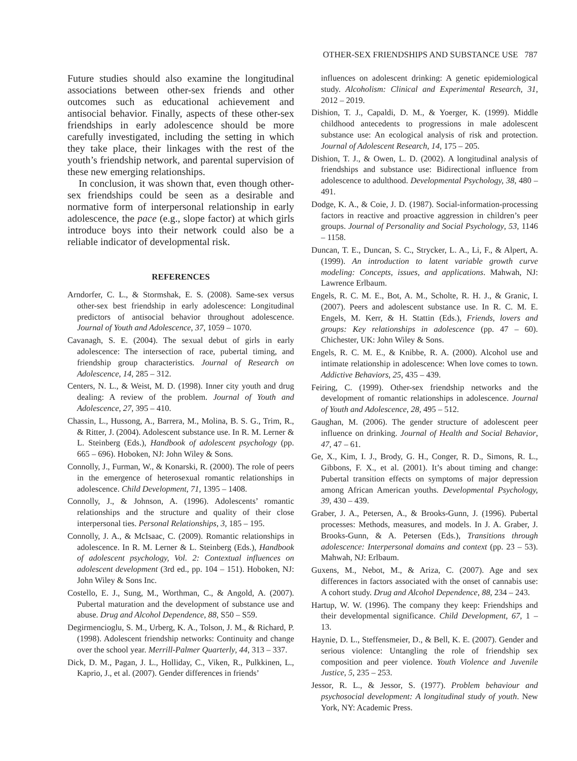OTHER-SEX FRIENDSHIPS AND SUBSTANCE USE 787
Future studies should also examine the longitudinal associations between other-sex friends and other outcomes such as educational achievement and antisocial behavior. Finally, aspects of these other-sex friendships in early adolescence should be more carefully investigated, including the setting in which they take place, their linkages with the rest of the youth’s friendship network, and parental supervision of these new emerging relationships.
In conclusion, it was shown that, even though other-sex friendships could be seen as a desirable and normative form of interpersonal relationship in early adolescence, the pace (e.g., slope factor) at which girls introduce boys into their network could also be a reliable indicator of developmental risk.
REFERENCES
Arndorfer, C. L., & Stormshak, E. S. (2008). Same-sex versus other-sex best friendship in early adolescence: Longitudinal predictors of antisocial behavior throughout adolescence. Journal of Youth and Adolescence, 37, 1059 – 1070.
Cavanagh, S. E. (2004). The sexual debut of girls in early adolescence: The intersection of race, pubertal timing, and friendship group characteristics. Journal of Research on Adolescence, 14, 285 – 312.
Centers, N. L., & Weist, M. D. (1998). Inner city youth and drug dealing: A review of the problem. Journal of Youth and Adolescence, 27, 395 – 410.
Chassin, L., Hussong, A., Barrera, M., Molina, B. S. G., Trim, R., & Ritter, J. (2004). Adolescent substance use. In R. M. Lerner & L. Steinberg (Eds.), Handbook of adolescent psychology (pp. 665 – 696). Hoboken, NJ: John Wiley & Sons.
Connolly, J., Furman, W., & Konarski, R. (2000). The role of peers in the emergence of heterosexual romantic relationships in adolescence. Child Development, 71, 1395 – 1408.
Connolly, J., & Johnson, A. (1996). Adolescents’ romantic relationships and the structure and quality of their close interpersonal ties. Personal Relationships, 3, 185 – 195.
Connolly, J. A., & McIsaac, C. (2009). Romantic relationships in adolescence. In R. M. Lerner & L. Steinberg (Eds.), Handbook of adolescent psychology, Vol. 2: Contextual influences on adolescent development (3rd ed., pp. 104 – 151). Hoboken, NJ: John Wiley & Sons Inc.
Costello, E. J., Sung, M., Worthman, C., & Angold, A. (2007). Pubertal maturation and the development of substance use and abuse. Drug and Alcohol Dependence, 88, S50 – S59.
Degirmencioglu, S. M., Urberg, K. A., Tolson, J. M., & Richard, P. (1998). Adolescent friendship networks: Continuity and change over the school year. Merrill-Palmer Quarterly, 44, 313 – 337.
Dick, D. M., Pagan, J. L., Holliday, C., Viken, R., Pulkkinen, L., Kaprio, J., et al. (2007). Gender differences in friends’
influences on adolescent drinking: A genetic epidemiological study. Alcoholism: Clinical and Experimental Research, 31, 2012 – 2019.
Dishion, T. J., Capaldi, D. M., & Yoerger, K. (1999). Middle childhood antecedents to progressions in male adolescent substance use: An ecological analysis of risk and protection. Journal of Adolescent Research, 14, 175 – 205.
Dishion, T. J., & Owen, L. D. (2002). A longitudinal analysis of friendships and substance use: Bidirectional influence from adolescence to adulthood. Developmental Psychology, 38, 480 – 491.
Dodge, K. A., & Coie, J. D. (1987). Social-information-processing factors in reactive and proactive aggression in children’s peer groups. Journal of Personality and Social Psychology, 53, 1146 – 1158.
Duncan, T. E., Duncan, S. C., Strycker, L. A., Li, F., & Alpert, A. (1999). An introduction to latent variable growth curve modeling: Concepts, issues, and applications. Mahwah, NJ: Lawrence Erlbaum.
Engels, R. C. M. E., Bot, A. M., Scholte, R. H. J., & Granic, I. (2007). Peers and adolescent substance use. In R. C. M. E. Engels, M. Kerr, & H. Stattin (Eds.), Friends, lovers and groups: Key relationships in adolescence (pp. 47 – 60). Chichester, UK: John Wiley & Sons.
Engels, R. C. M. E., & Knibbe, R. A. (2000). Alcohol use and intimate relationship in adolescence: When love comes to town. Addictive Behaviors, 25, 435 – 439.
Feiring, C. (1999). Other-sex friendship networks and the development of romantic relationships in adolescence. Journal of Youth and Adolescence, 28, 495 – 512.
Gaughan, M. (2006). The gender structure of adolescent peer influence on drinking. Journal of Health and Social Behavior, 47, 47 – 61.
Ge, X., Kim, I. J., Brody, G. H., Conger, R. D., Simons, R. L., Gibbons, F. X., et al. (2001). It’s about timing and change: Pubertal transition effects on symptoms of major depression among African American youths. Developmental Psychology, 39, 430 – 439.
Graber, J. A., Petersen, A., & Brooks-Gunn, J. (1996). Pubertal processes: Methods, measures, and models. In J. A. Graber, J. Brooks-Gunn, & A. Petersen (Eds.), Transitions through adolescence: Interpersonal domains and context (pp. 23 – 53). Mahwah, NJ: Erlbaum.
Guxens, M., Nebot, M., & Ariza, C. (2007). Age and sex differences in factors associated with the onset of cannabis use: A cohort study. Drug and Alcohol Dependence, 88, 234 – 243.
Hartup, W. W. (1996). The company they keep: Friendships and their developmental significance. Child Development, 67, 1 – 13.
Haynie, D. L., Steffensmeier, D., & Bell, K. E. (2007). Gender and serious violence: Untangling the role of friendship sex composition and peer violence. Youth Violence and Juvenile Justice, 5, 235 – 253.
Jessor, R. L., & Jessor, S. (1977). Problem behaviour and psychosocial development: A longitudinal study of youth. New York, NY: Academic Press.